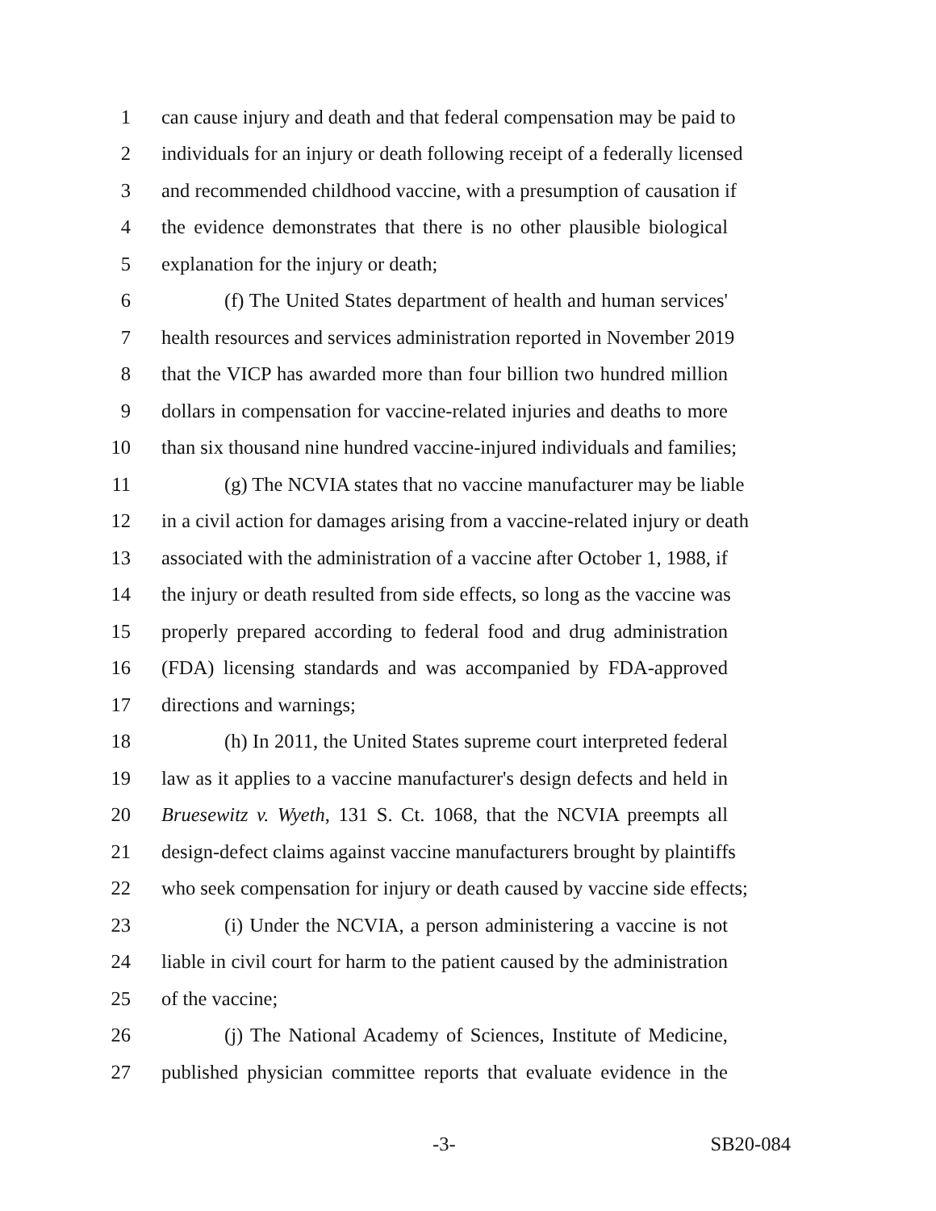1 can cause injury and death and that federal compensation may be paid to
2 individuals for an injury or death following receipt of a federally licensed
3 and recommended childhood vaccine, with a presumption of causation if
4 the evidence demonstrates that there is no other plausible biological
5 explanation for the injury or death;
6 (f) The United States department of health and human services'
7 health resources and services administration reported in November 2019
8 that the VICP has awarded more than four billion two hundred million
9 dollars in compensation for vaccine-related injuries and deaths to more
10 than six thousand nine hundred vaccine-injured individuals and families;
11 (g) The NCVIA states that no vaccine manufacturer may be liable
12 in a civil action for damages arising from a vaccine-related injury or death
13 associated with the administration of a vaccine after October 1, 1988, if
14 the injury or death resulted from side effects, so long as the vaccine was
15 properly prepared according to federal food and drug administration
16 (FDA) licensing standards and was accompanied by FDA-approved
17 directions and warnings;
18 (h) In 2011, the United States supreme court interpreted federal
19 law as it applies to a vaccine manufacturer's design defects and held in
20 Bruesewitz v. Wyeth, 131 S. Ct. 1068, that the NCVIA preempts all
21 design-defect claims against vaccine manufacturers brought by plaintiffs
22 who seek compensation for injury or death caused by vaccine side effects;
23 (i) Under the NCVIA, a person administering a vaccine is not
24 liable in civil court for harm to the patient caused by the administration
25 of the vaccine;
26 (j) The National Academy of Sciences, Institute of Medicine,
27 published physician committee reports that evaluate evidence in the
-3- SB20-084